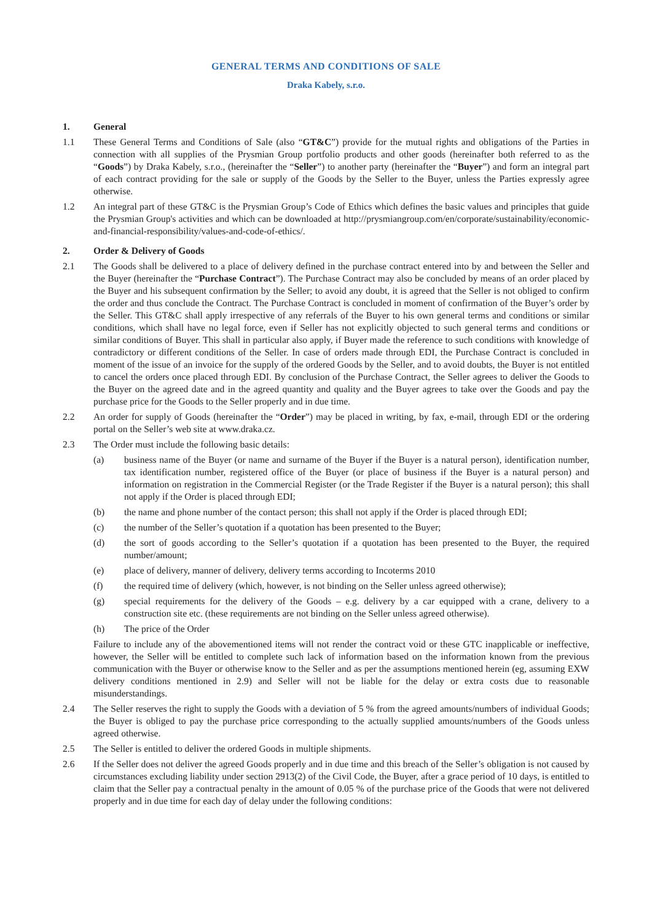GENERAL TERMS AND CONDITIONS OF SALE
Draka Kabely, s.r.o.
1. General
1.1 These General Terms and Conditions of Sale (also “GT&C”) provide for the mutual rights and obligations of the Parties in connection with all supplies of the Prysmian Group portfolio products and other goods (hereinafter both referred to as the “Goods”) by Draka Kabely, s.r.o., (hereinafter the “Seller”) to another party (hereinafter the “Buyer”) and form an integral part of each contract providing for the sale or supply of the Goods by the Seller to the Buyer, unless the Parties expressly agree otherwise.
1.2 An integral part of these GT&C is the Prysmian Group’s Code of Ethics which defines the basic values and principles that guide the Prysmian Group's activities and which can be downloaded at http://prysmiangroup.com/en/corporate/sustainability/economic-and-financial-responsibility/values-and-code-of-ethics/.
2. Order & Delivery of Goods
2.1 The Goods shall be delivered to a place of delivery defined in the purchase contract entered into by and between the Seller and the Buyer (hereinafter the “Purchase Contract”). The Purchase Contract may also be concluded by means of an order placed by the Buyer and his subsequent confirmation by the Seller; to avoid any doubt, it is agreed that the Seller is not obliged to confirm the order and thus conclude the Contract. The Purchase Contract is concluded in moment of confirmation of the Buyer’s order by the Seller. This GT&C shall apply irrespective of any referrals of the Buyer to his own general terms and conditions or similar conditions, which shall have no legal force, even if Seller has not explicitly objected to such general terms and conditions or similar conditions of Buyer. This shall in particular also apply, if Buyer made the reference to such conditions with knowledge of contradictory or different conditions of the Seller. In case of orders made through EDI, the Purchase Contract is concluded in moment of the issue of an invoice for the supply of the ordered Goods by the Seller, and to avoid doubts, the Buyer is not entitled to cancel the orders once placed through EDI. By conclusion of the Purchase Contract, the Seller agrees to deliver the Goods to the Buyer on the agreed date and in the agreed quantity and quality and the Buyer agrees to take over the Goods and pay the purchase price for the Goods to the Seller properly and in due time.
2.2 An order for supply of Goods (hereinafter the “Order”) may be placed in writing, by fax, e-mail, through EDI or the ordering portal on the Seller’s web site at www.draka.cz.
2.3 The Order must include the following basic details:
(a) business name of the Buyer (or name and surname of the Buyer if the Buyer is a natural person), identification number, tax identification number, registered office of the Buyer (or place of business if the Buyer is a natural person) and information on registration in the Commercial Register (or the Trade Register if the Buyer is a natural person); this shall not apply if the Order is placed through EDI;
(b) the name and phone number of the contact person; this shall not apply if the Order is placed through EDI;
(c) the number of the Seller’s quotation if a quotation has been presented to the Buyer;
(d) the sort of goods according to the Seller’s quotation if a quotation has been presented to the Buyer, the required number/amount;
(e) place of delivery, manner of delivery, delivery terms according to Incoterms 2010
(f) the required time of delivery (which, however, is not binding on the Seller unless agreed otherwise);
(g) special requirements for the delivery of the Goods – e.g. delivery by a car equipped with a crane, delivery to a construction site etc. (these requirements are not binding on the Seller unless agreed otherwise).
(h) The price of the Order
Failure to include any of the abovementioned items will not render the contract void or these GTC inapplicable or ineffective, however, the Seller will be entitled to complete such lack of information based on the information known from the previous communication with the Buyer or otherwise know to the Seller and as per the assumptions mentioned herein (eg, assuming EXW delivery conditions mentioned in 2.9) and Seller will not be liable for the delay or extra costs due to reasonable misunderstandings.
2.4 The Seller reserves the right to supply the Goods with a deviation of 5 % from the agreed amounts/numbers of individual Goods; the Buyer is obliged to pay the purchase price corresponding to the actually supplied amounts/numbers of the Goods unless agreed otherwise.
2.5 The Seller is entitled to deliver the ordered Goods in multiple shipments.
2.6 If the Seller does not deliver the agreed Goods properly and in due time and this breach of the Seller’s obligation is not caused by circumstances excluding liability under section 2913(2) of the Civil Code, the Buyer, after a grace period of 10 days, is entitled to claim that the Seller pay a contractual penalty in the amount of 0.05 % of the purchase price of the Goods that were not delivered properly and in due time for each day of delay under the following conditions: